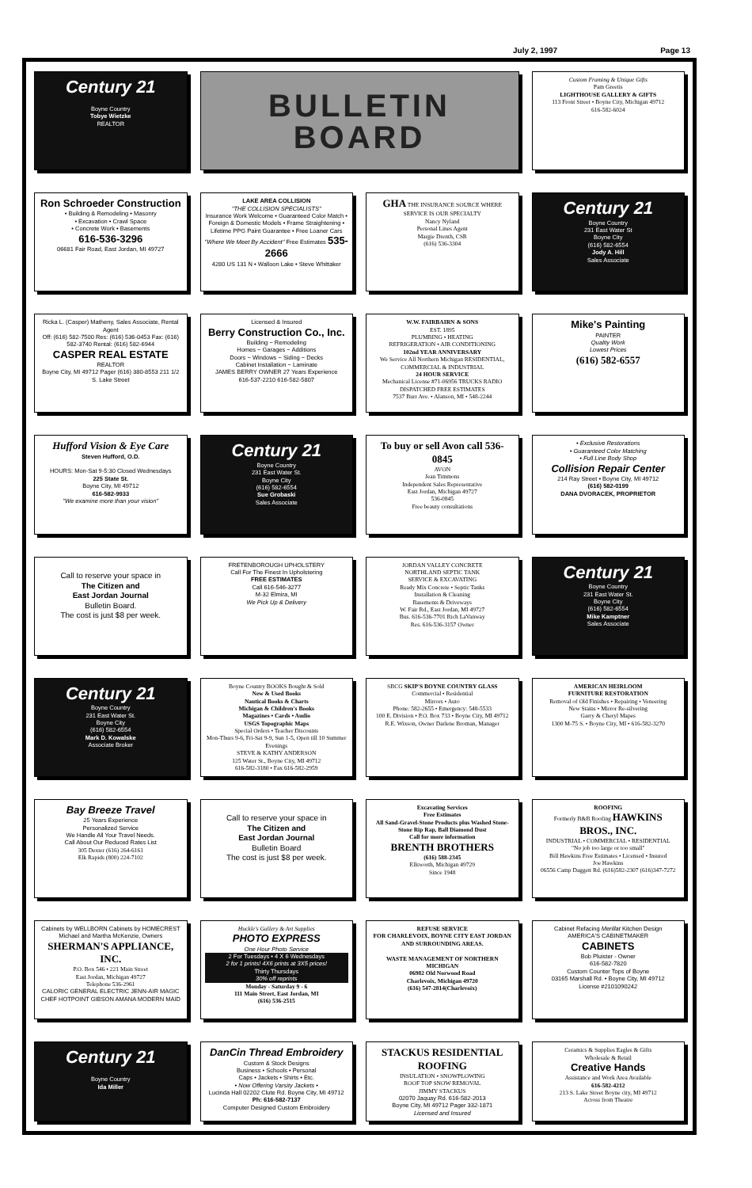July 2, 1997 Page 13
Century 21
Boyne Country
Tobye Wietzke
REALTOR
BULLETIN
BOARD
Custom Framing & Unique Gifts
Pam Greetis
LIGHTHOUSE GALLERY & GIFTS
113 Front Street • Boyne City, Michigan 49712
616-582-6024
Ron Schroeder Construction
• Building & Remodeling • Masonry
• Excavation • Crawl Space
• Concrete Work • Basements
616-536-3296
06681 Fair Road, East Jordan, MI 49727
LAKE AREA COLLISION
"THE COLLISION SPECIALISTS"
Insurance Work Welcome • Guaranteed Color Match • Foreign & Domestic Models • Frame Straightening • Lifetime PPG Paint Guarantee • Free Loaner Cars
"Where We Meet By Accident" Free Estimates 535-2666
4280 US 131 N • Walloon Lake • Steve Whittaker
GHA THE INSURANCE SOURCE WHERE SERVICE IS OUR SPECIALTY
Nancy Nyland
Personal Lines Agent
Margie Drenth, CSR
(616) 536-3304
Century 21
Boyne Country
231 East Water St
Boyne City
(616) 582-6554
Jody A. Hill
Sales Associate
Ricka L. (Casper) Matheny, Sales Associate, Rental Agent
Off: (616) 582-7500 Res: (616) 536-0453 Fax: (616) 582-3740 Rental: (616) 582-6944
CASPER REAL ESTATE
REALTOR
Boyne City, MI 49712 Pager (616) 380-8553 211 1/2 S. Lake Street
Licensed & Insured
Berry Construction Co., Inc.
Building ~ Remodeling
Homes ~ Garages ~ Additions
Doors ~ Windows ~ Siding ~ Decks
Cabinet Installation ~ Laminate
JAMES BERRY OWNER 27 Years Experience
616-537-2210 616-582-5807
W.W. FAIRBAIRN & SONS
EST. 1895
PLUMBING • HEATING
REFRIGERATION • AIR CONDITIONING
102nd YEAR ANNIVERSARY
We Service All Northern Michigan RESIDENTIAL, COMMERCIAL & INDUSTRIAL
24 HOUR SERVICE
Mechanical License #71-06956 TRUCKS RADIO DISPATCHED FREE ESTIMATES
7537 Burr Ave. • Alanson, MI • 548-2244
Mike's Painting
PAINTER
Quality Work
Lowest Prices
(616) 582-6557
Hufford Vision & Eye Care
Steven Hufford, O.D.
HOURS: Mon-Sat 9-5:30 Closed Wednesdays
225 State St.
Boyne City, MI 49712
616-582-9933
"We examine more than your vision"
Century 21
Boyne Country
231 East Water St.
Boyne City
(616) 582-6554
Sue Grobaski
Sales Associate
To buy or sell Avon call 536-0845
AVON
Jean Timmons
Independent Sales Representative
East Jordan, Michigan 49727
536-0845
Free beauty consultations
• Exclusive Restorations
• Guaranteed Color Matching
• Full Line Body Shop
Collision Repair Center
214 Ray Street • Boyne City, MI 49712
(616) 582-0199
DANA DVORACEK, PROPRIETOR
Call to reserve your space in
The Citizen and
East Jordan Journal
Bulletin Board.
The cost is just $8 per week.
FRETENBOROUGH UPHOLSTERY
Call For The Finest In Upholstering
FREE ESTIMATES
Call 616-546-3277
M-32 Elmira, MI
We Pick Up & Delivery
JORDAN VALLEY CONCRETE
NORTHLAND SEPTIC TANK
SERVICE & EXCAVATING
Ready Mix Concrete • Septic Tanks
Installation & Cleaning
Basements & Driveways
W. Fair Rd., East Jordan, MI 49727
Bus. 616-536-7701 Rich LaVanway
Res. 616-536-3157 Owner
Century 21
Boyne Country
231 East Water St.
Boyne City
(616) 582-6554
Mike Kamptner
Sales Associate
Century 21
Boyne Country
231 East Water St.
Boyne City
(616) 582-6554
Mark D. Kowalske
Associate Broker
Boyne Country BOOKS Bought & Sold
New & Used Books
Nautical Books & Charts
Michigan & Children's Books
Magazines • Cards • Audio
USGS Topographic Maps
Special Orders • Teacher Discounts
Mon-Thurs 9-6, Fri-Sat 9-9, Sun 1-5, Open till 10 Summer Evenings
STEVE & KATHY ANDERSON
125 Water St., Boyne City, MI 49712
616-582-3180 • Fax 616-582-2959
SBCG SKIP'S BOYNE COUNTRY GLASS
Commercial • Residential
Mirrors • Auto
Phone: 582-2655 • Emergency: 548-5533
100 E. Division • P.O. Box 733 • Boyne City, MI 49712
R.E. Wixson, Owner Darlene Broman, Manager
AMERICAN HEIRLOOM
FURNITURE RESTORATION
Removal of Old Finishes • Repairing • Veneering
New Stains • Mirror Re-silvering
Garry & Cheryl Mapes
1300 M-75 S. • Boyne City, MI • 616-582-3270
Bay Breeze Travel
25 Years Experience
Personalized Service
We Handle All Your Travel Needs.
Call About Our Reduced Rates List
305 Dexter (616) 264-6161
Elk Rapids (800) 224-7102
Call to reserve your space in
The Citizen and
East Jordan Journal
Bulletin Board
The cost is just $8 per week.
Excavating Services
Free Estimates
All Sand-Gravel-Stone Products plus Washed Stone-Stone Rip Rap, Ball Diamond Dust
Call for more information
BRENTH BROTHERS
(616) 588-2345
Ellsworth, Michigan 49729
Since 1948
ROOFING
Formerly B&B Roofing HAWKINS BROS., INC.
INDUSTRIAL • COMMERCIAL • RESIDENTIAL
"No job too large or too small"
Bill Hawkins Free Estimates • Licensed • Insured
Joe Hawkins
06556 Camp Daggett Rd. (616)582-2307 (616)347-7272
Cabinets by WELLBORN Cabinets by HOMECREST
Michael and Martha McKenzie, Owners
SHERMAN'S APPLIANCE, INC.
P.O. Box 546 • 221 Main Street
East Jordan, Michigan 49727
Telephone 536-2961
CALORIC GENERAL ELECTRIC JENN-AIR MAGIC CHEF HOTPOINT GIBSON AMANA MODERN MAID
Huckle's Gallery & Art Supplies
PHOTO EXPRESS
One Hour Photo Service
2 For Tuesdays • 4 X 6 Wednesdays
2 for 1 prints! 4X6 prints at 3X5 prices!
Thirty Thursdays
30% off reprints
Monday - Saturday 9 - 6
111 Main Street, East Jordan, MI
(616) 536-2515
REFUSE SERVICE
FOR CHARLEVOIX, BOYNE CITY EAST JORDAN AND SURROUNDING AREAS.
WASTE MANAGEMENT OF NORTHERN MICHIGAN
06982 Old Norwood Road
Charlevoix, Michigan 49720
(616) 547-2814(Charlevoix)
Cabinet Refacing Merillat Kitchen Design
AMERICA'S CABINETMAKER
CABINETS
Bob Pluister - Owner
616-582-7820
Custom Counter Tops of Boyne
03165 Marshall Rd. • Boyne City, MI 49712
License #2101090242
Century 21
Boyne Country
Ida Miller
DanCin Thread Embroidery
Custom & Stock Designs
Business • Schools • Personal
Caps • Jackets • Shirts • Etc.
• Now Offering Varsity Jackets •
Lucinda Hall 02202 Clute Rd. Boyne City, MI 49712 Ph: 616-582-7137
Computer Designed Custom Embroidery
STACKUS RESIDENTIAL ROOFING
INSULATION • SNOWPLOWING
ROOF TOP SNOW REMOVAL
JIMMY STACKUS
02070 Jaquay Rd. 616-582-2013
Boyne City, MI 49712 Pager 332-1871
Licensed and Insured
Ceramics & Supplies Eagles & Gifts
Wholesale & Retail
Creative Hands
Assistance and Work Area Available
616-582-4212
213 S. Lake Street Boyne city, MI 49712
Across from Theatre